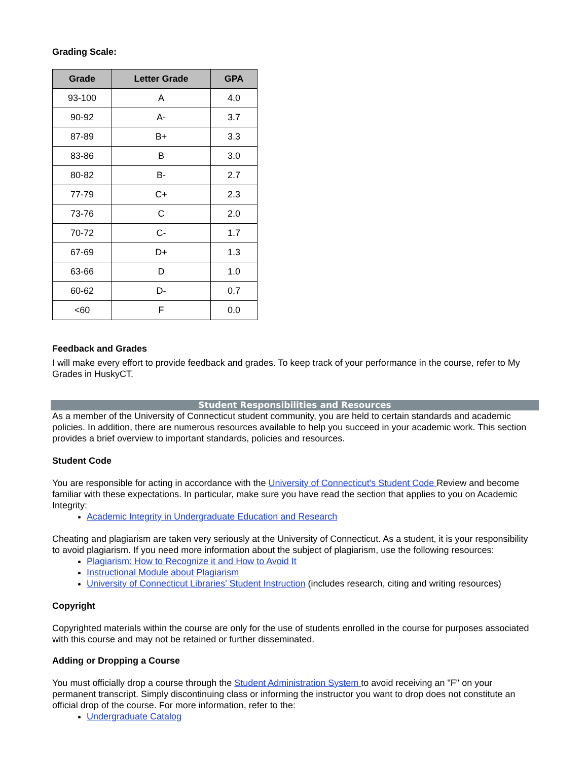Grading Scale:
| Grade | Letter Grade | GPA |
| --- | --- | --- |
| 93-100 | A | 4.0 |
| 90-92 | A- | 3.7 |
| 87-89 | B+ | 3.3 |
| 83-86 | B | 3.0 |
| 80-82 | B- | 2.7 |
| 77-79 | C+ | 2.3 |
| 73-76 | C | 2.0 |
| 70-72 | C- | 1.7 |
| 67-69 | D+ | 1.3 |
| 63-66 | D | 1.0 |
| 60-62 | D- | 0.7 |
| <60 | F | 0.0 |
Feedback and Grades
I will make every effort to provide feedback and grades. To keep track of your performance in the course, refer to My Grades in HuskyCT.
Student Responsibilities and Resources
As a member of the University of Connecticut student community, you are held to certain standards and academic policies. In addition, there are numerous resources available to help you succeed in your academic work. This section provides a brief overview to important standards, policies and resources.
Student Code
You are responsible for acting in accordance with the University of Connecticut's Student Code Review and become familiar with these expectations. In particular, make sure you have read the section that applies to you on Academic Integrity:
Academic Integrity in Undergraduate Education and Research
Cheating and plagiarism are taken very seriously at the University of Connecticut. As a student, it is your responsibility to avoid plagiarism. If you need more information about the subject of plagiarism, use the following resources:
Plagiarism: How to Recognize it and How to Avoid It
Instructional Module about Plagiarism
University of Connecticut Libraries’ Student Instruction (includes research, citing and writing resources)
Copyright
Copyrighted materials within the course are only for the use of students enrolled in the course for purposes associated with this course and may not be retained or further disseminated.
Adding or Dropping a Course
You must officially drop a course through the Student Administration System to avoid receiving an "F" on your permanent transcript. Simply discontinuing class or informing the instructor you want to drop does not constitute an official drop of the course. For more information, refer to the:
Undergraduate Catalog